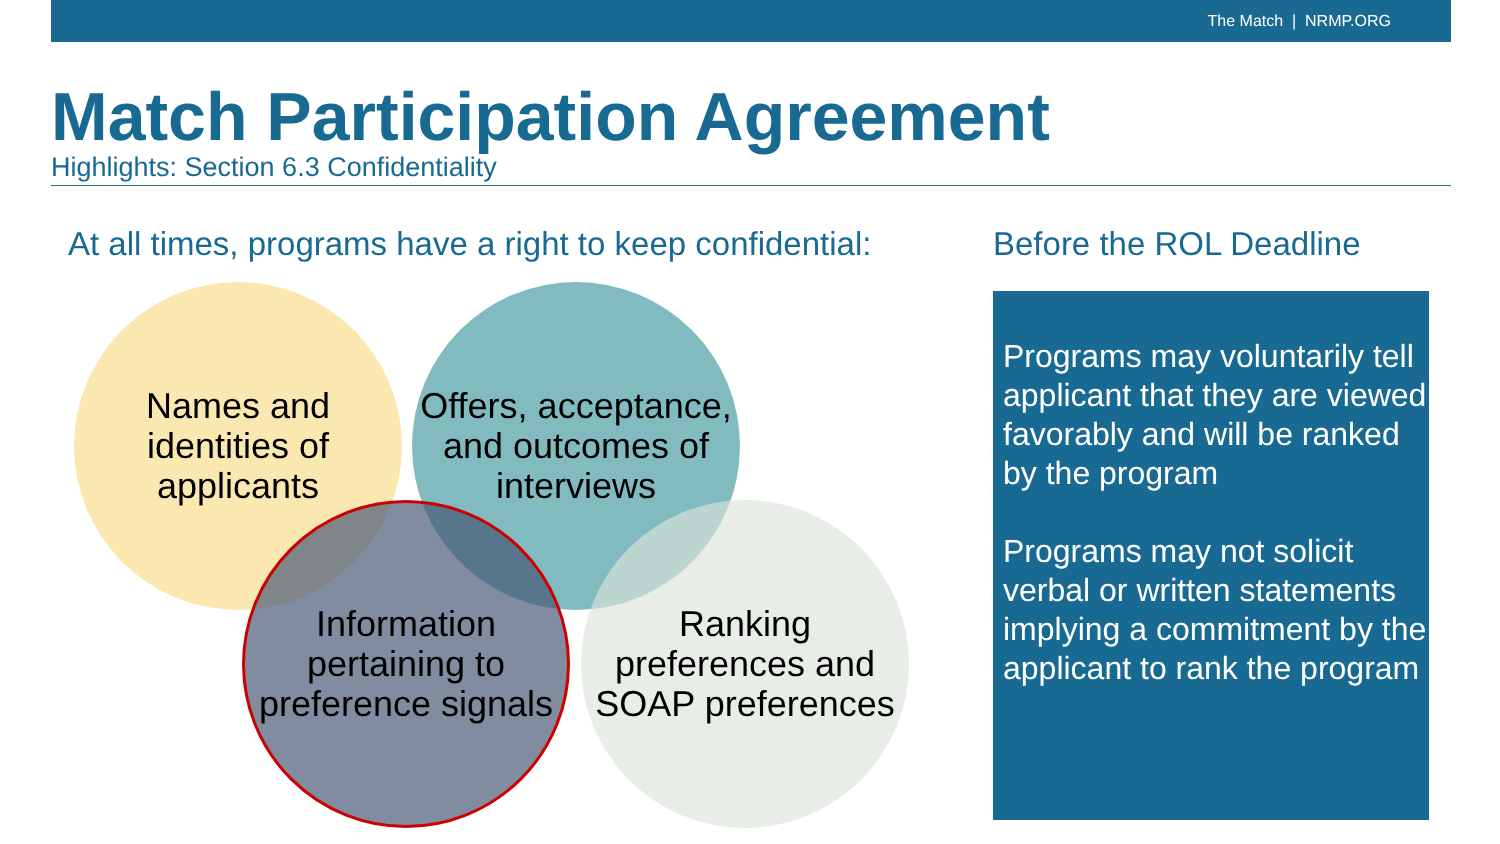The Match | NRMP.ORG
Match Participation Agreement
Highlights: Section 6.3 Confidentiality
At all times, programs have a right to keep confidential:
Before the ROL Deadline
Names and identities of applicants
Offers, acceptance, and outcomes of interviews
Information pertaining to preference signals
Ranking preferences and SOAP preferences
Programs may voluntarily tell applicant that they are viewed favorably and will be ranked by the program
Programs may not solicit verbal or written statements implying a commitment by the applicant to rank the program